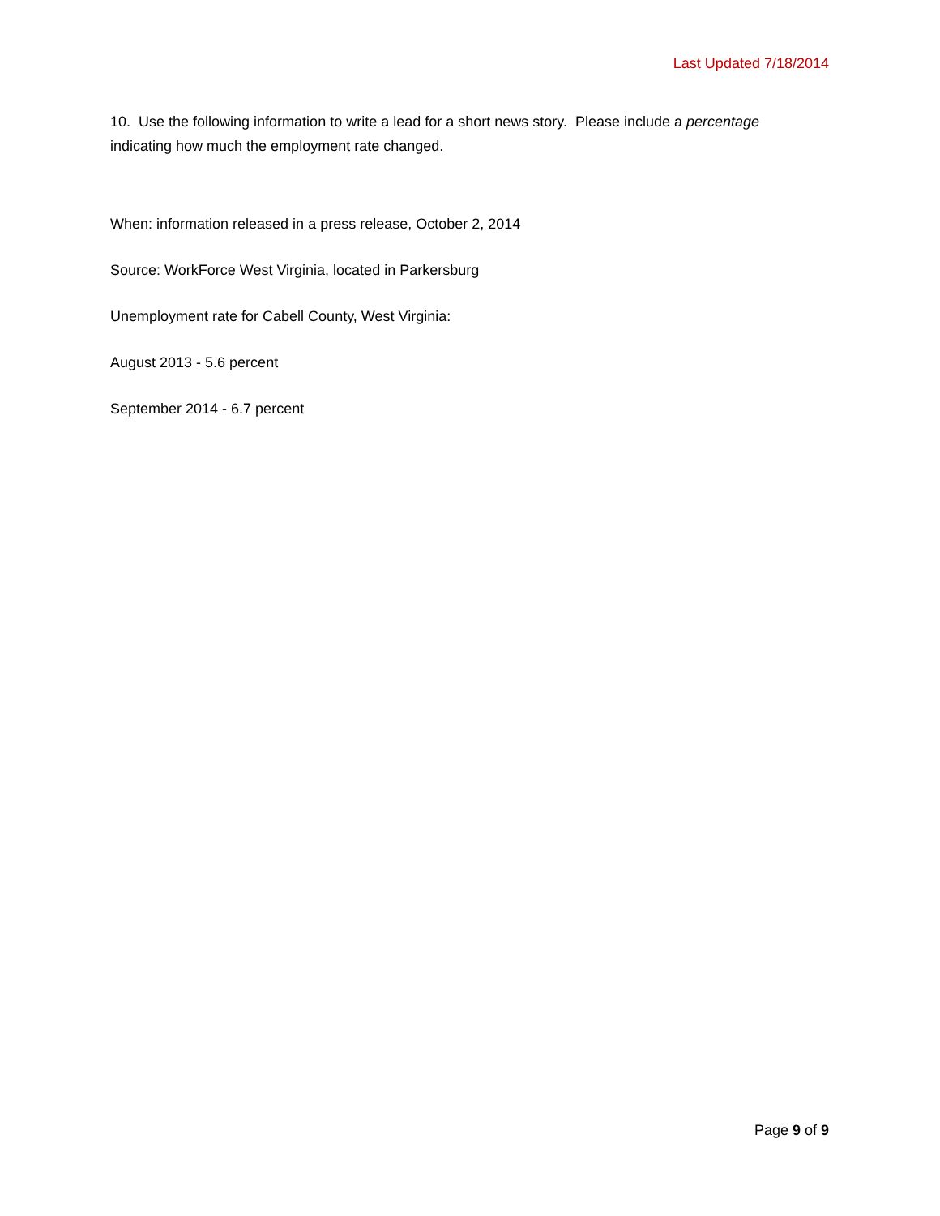Last Updated 7/18/2014
10. Use the following information to write a lead for a short news story. Please include a percentage indicating how much the employment rate changed.
When: information released in a press release, October 2, 2014
Source: WorkForce West Virginia, located in Parkersburg
Unemployment rate for Cabell County, West Virginia:
August 2013 - 5.6 percent
September 2014 - 6.7 percent
Page 9 of 9